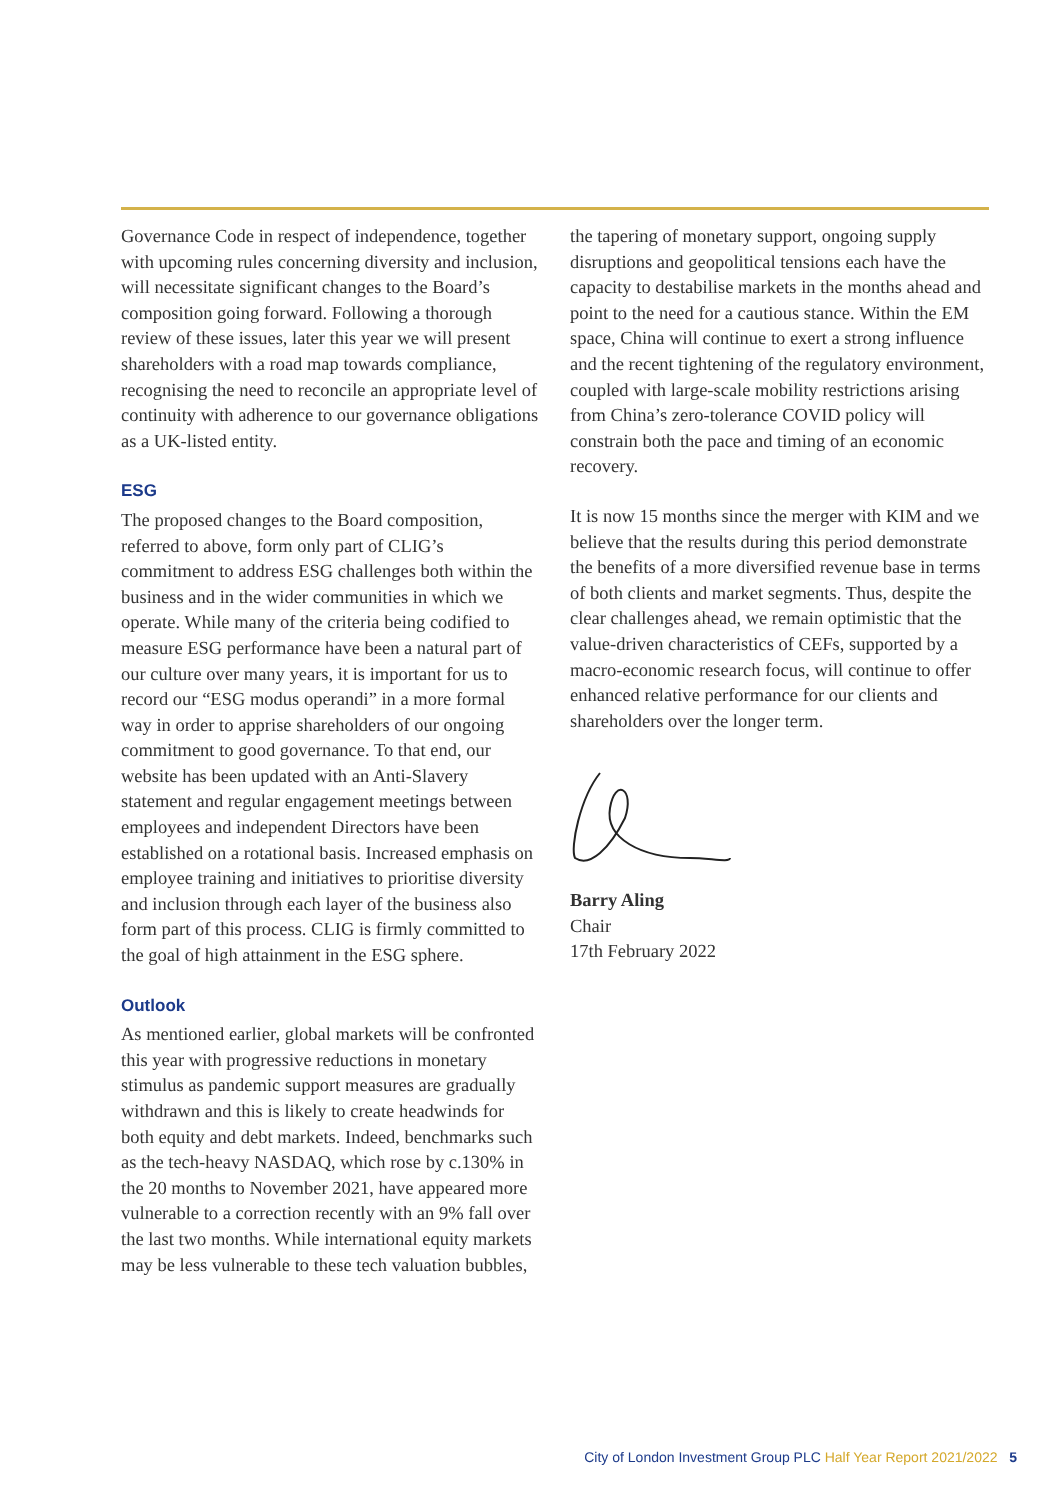Governance Code in respect of independence, together with upcoming rules concerning diversity and inclusion, will necessitate significant changes to the Board’s composition going forward. Following a thorough review of these issues, later this year we will present shareholders with a road map towards compliance, recognising the need to reconcile an appropriate level of continuity with adherence to our governance obligations as a UK-listed entity.
ESG
The proposed changes to the Board composition, referred to above, form only part of CLIG’s commitment to address ESG challenges both within the business and in the wider communities in which we operate. While many of the criteria being codified to measure ESG performance have been a natural part of our culture over many years, it is important for us to record our “ESG modus operandi” in a more formal way in order to apprise shareholders of our ongoing commitment to good governance. To that end, our website has been updated with an Anti-Slavery statement and regular engagement meetings between employees and independent Directors have been established on a rotational basis. Increased emphasis on employee training and initiatives to prioritise diversity and inclusion through each layer of the business also form part of this process. CLIG is firmly committed to the goal of high attainment in the ESG sphere.
Outlook
As mentioned earlier, global markets will be confronted this year with progressive reductions in monetary stimulus as pandemic support measures are gradually withdrawn and this is likely to create headwinds for both equity and debt markets. Indeed, benchmarks such as the tech-heavy NASDAQ, which rose by c.130% in the 20 months to November 2021, have appeared more vulnerable to a correction recently with an 9% fall over the last two months. While international equity markets may be less vulnerable to these tech valuation bubbles,
the tapering of monetary support, ongoing supply disruptions and geopolitical tensions each have the capacity to destabilise markets in the months ahead and point to the need for a cautious stance. Within the EM space, China will continue to exert a strong influence and the recent tightening of the regulatory environment, coupled with large-scale mobility restrictions arising from China’s zero-tolerance COVID policy will constrain both the pace and timing of an economic recovery.
It is now 15 months since the merger with KIM and we believe that the results during this period demonstrate the benefits of a more diversified revenue base in terms of both clients and market segments. Thus, despite the clear challenges ahead, we remain optimistic that the value-driven characteristics of CEFs, supported by a macro-economic research focus, will continue to offer enhanced relative performance for our clients and shareholders over the longer term.
Barry Aling
Chair
17th February 2022
City of London Investment Group PLC Half Year Report 2021/2022 5